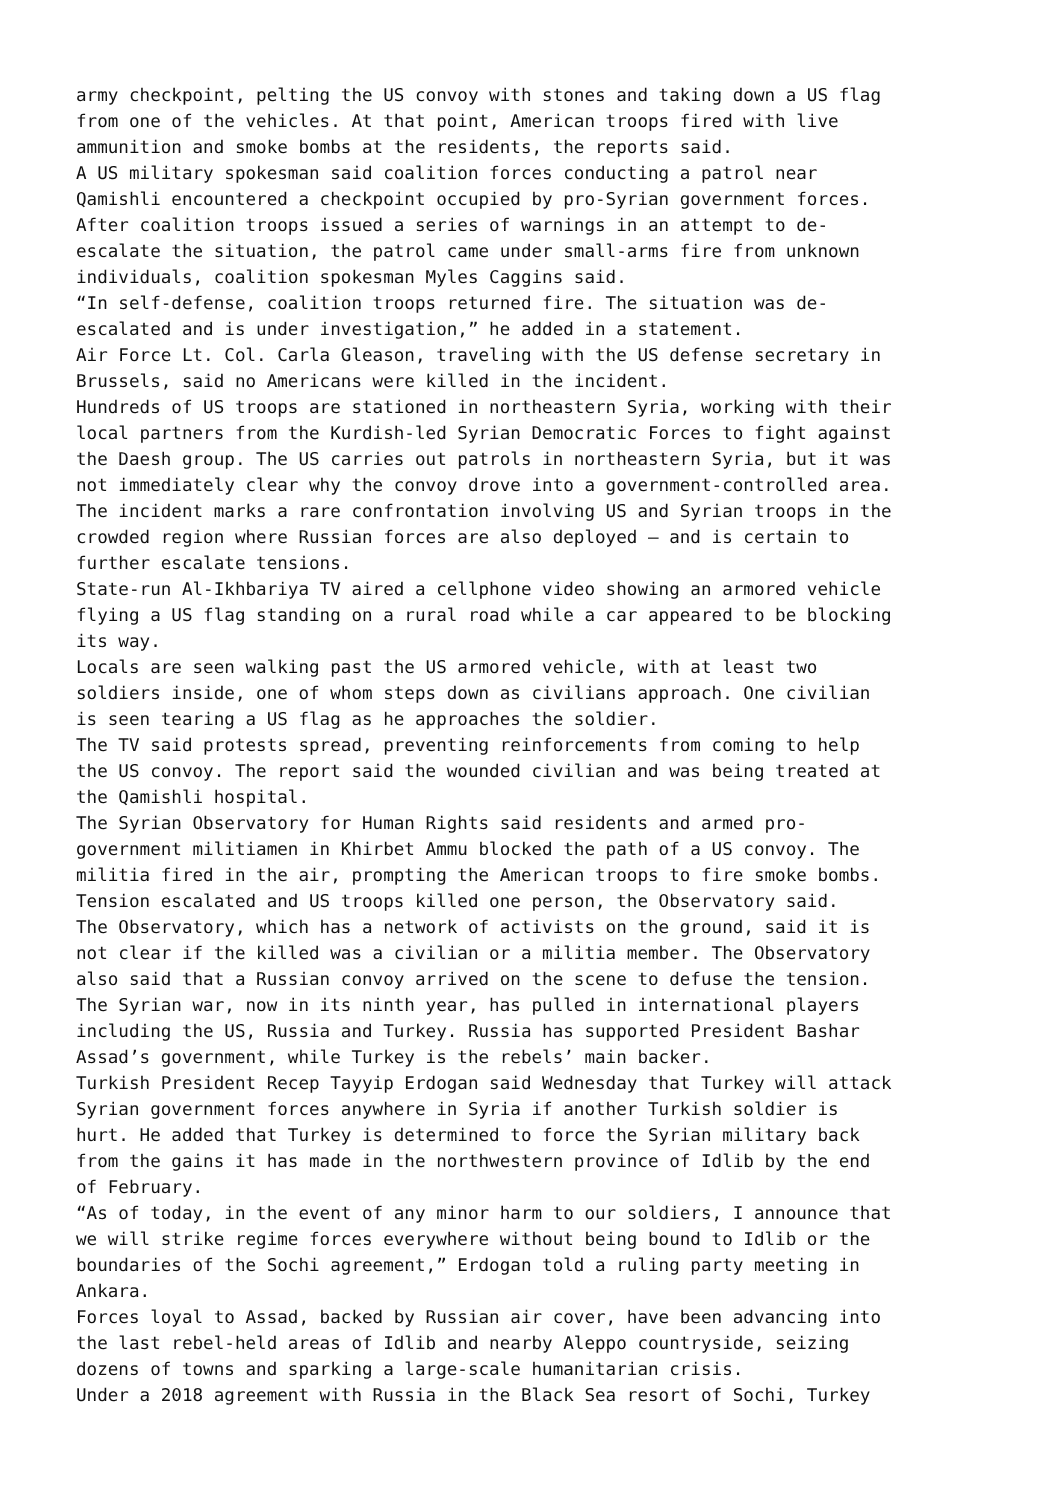army checkpoint, pelting the US convoy with stones and taking down a US flag from one of the vehicles. At that point, American troops fired with live ammunition and smoke bombs at the residents, the reports said. A US military spokesman said coalition forces conducting a patrol near Qamishli encountered a checkpoint occupied by pro-Syrian government forces. After coalition troops issued a series of warnings in an attempt to de- escalate the situation, the patrol came under small-arms fire from unknown individuals, coalition spokesman Myles Caggins said. “In self-defense, coalition troops returned fire. The situation was de- escalated and is under investigation,” he added in a statement. Air Force Lt. Col. Carla Gleason, traveling with the US defense secretary in Brussels, said no Americans were killed in the incident. Hundreds of US troops are stationed in northeastern Syria, working with their local partners from the Kurdish-led Syrian Democratic Forces to fight against the Daesh group. The US carries out patrols in northeastern Syria, but it was not immediately clear why the convoy drove into a government-controlled area. The incident marks a rare confrontation involving US and Syrian troops in the crowded region where Russian forces are also deployed — and is certain to further escalate tensions. State-run Al-Ikhbariya TV aired a cellphone video showing an armored vehicle flying a US flag standing on a rural road while a car appeared to be blocking its way. Locals are seen walking past the US armored vehicle, with at least two soldiers inside, one of whom steps down as civilians approach. One civilian is seen tearing a US flag as he approaches the soldier. The TV said protests spread, preventing reinforcements from coming to help the US convoy. The report said the wounded civilian and was being treated at the Qamishli hospital. The Syrian Observatory for Human Rights said residents and armed pro- government militiamen in Khirbet Ammu blocked the path of a US convoy. The militia fired in the air, prompting the American troops to fire smoke bombs. Tension escalated and US troops killed one person, the Observatory said. The Observatory, which has a network of activists on the ground, said it is not clear if the killed was a civilian or a militia member. The Observatory also said that a Russian convoy arrived on the scene to defuse the tension. The Syrian war, now in its ninth year, has pulled in international players including the US, Russia and Turkey. Russia has supported President Bashar Assad’s government, while Turkey is the rebels’ main backer. Turkish President Recep Tayyip Erdogan said Wednesday that Turkey will attack Syrian government forces anywhere in Syria if another Turkish soldier is hurt. He added that Turkey is determined to force the Syrian military back from the gains it has made in the northwestern province of Idlib by the end of February. “As of today, in the event of any minor harm to our soldiers, I announce that we will strike regime forces everywhere without being bound to Idlib or the boundaries of the Sochi agreement,” Erdogan told a ruling party meeting in Ankara. Forces loyal to Assad, backed by Russian air cover, have been advancing into the last rebel-held areas of Idlib and nearby Aleppo countryside, seizing dozens of towns and sparking a large-scale humanitarian crisis. Under a 2018 agreement with Russia in the Black Sea resort of Sochi, Turkey